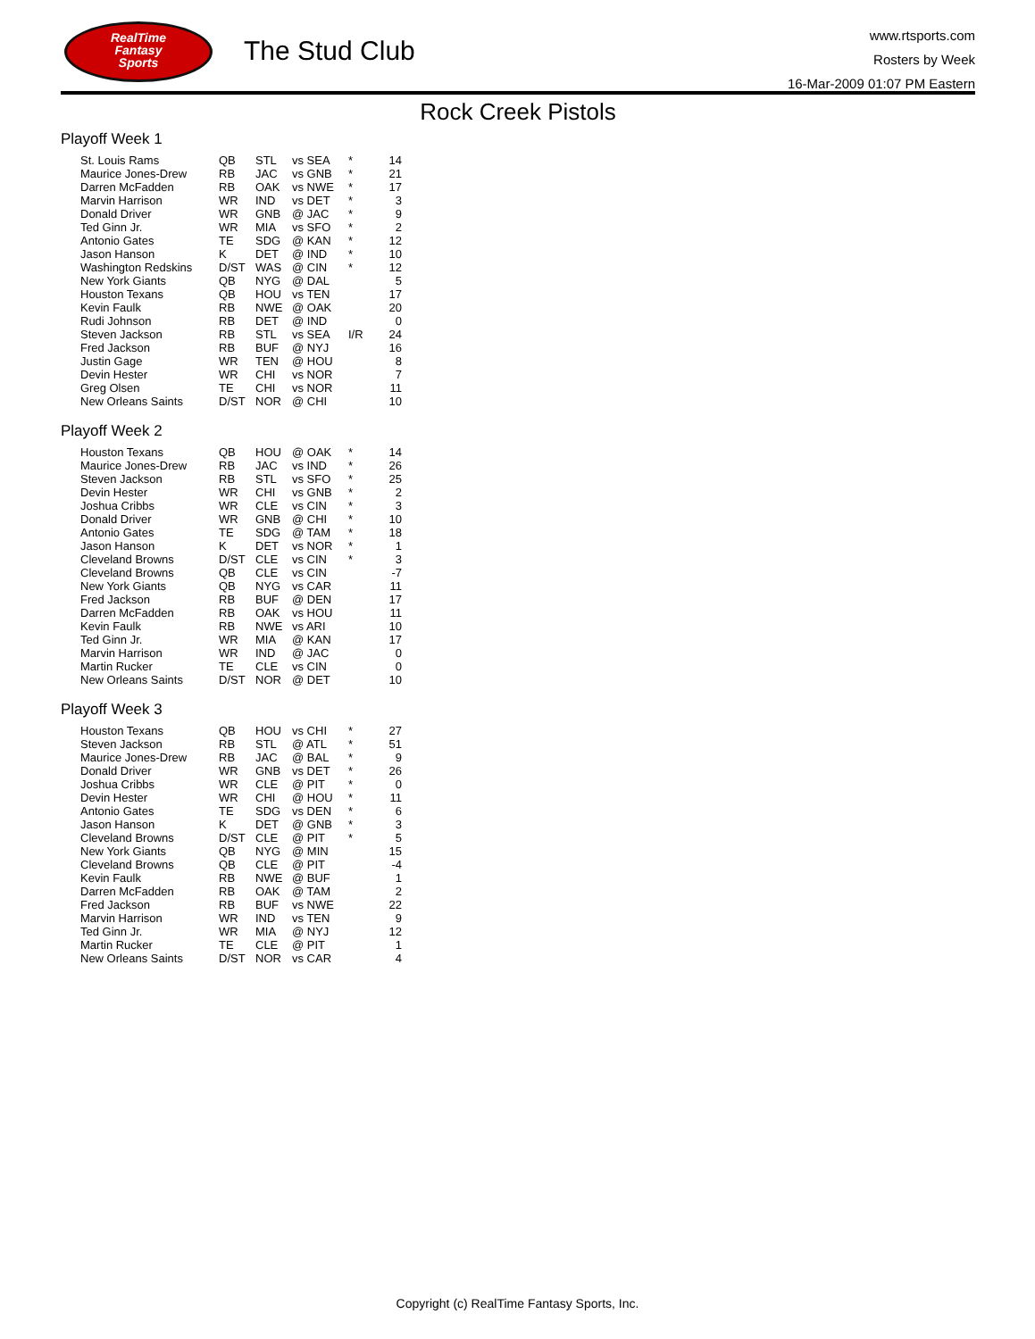RealTime
Fantasy
Sports
The Stud Club
www.rtsports.com
Rosters by Week
16-Mar-2009 01:07 PM Eastern
Rock Creek Pistols
Playoff Week 1
| St. Louis Rams | QB | STL | vs SEA | * | 14 |
| Maurice Jones-Drew | RB | JAC | vs GNB | * | 21 |
| Darren McFadden | RB | OAK | vs NWE | * | 17 |
| Marvin Harrison | WR | IND | vs DET | * | 3 |
| Donald Driver | WR | GNB | @ JAC | * | 9 |
| Ted Ginn Jr. | WR | MIA | vs SFO | * | 2 |
| Antonio Gates | TE | SDG | @ KAN | * | 12 |
| Jason Hanson | K | DET | @ IND | * | 10 |
| Washington Redskins | D/ST | WAS | @ CIN | * | 12 |
| New York Giants | QB | NYG | @ DAL | | 5 |
| Houston Texans | QB | HOU | vs TEN | | 17 |
| Kevin Faulk | RB | NWE | @ OAK | | 20 |
| Rudi Johnson | RB | DET | @ IND | | 0 |
| Steven Jackson | RB | STL | vs SEA | I/R | 24 |
| Fred Jackson | RB | BUF | @ NYJ | | 16 |
| Justin Gage | WR | TEN | @ HOU | | 8 |
| Devin Hester | WR | CHI | vs NOR | | 7 |
| Greg Olsen | TE | CHI | vs NOR | | 11 |
| New Orleans Saints | D/ST | NOR | @ CHI | | 10 |
Playoff Week 2
| Houston Texans | QB | HOU | @ OAK | * | 14 |
| Maurice Jones-Drew | RB | JAC | vs IND | * | 26 |
| Steven Jackson | RB | STL | vs SFO | * | 25 |
| Devin Hester | WR | CHI | vs GNB | * | 2 |
| Joshua Cribbs | WR | CLE | vs CIN | * | 3 |
| Donald Driver | WR | GNB | @ CHI | * | 10 |
| Antonio Gates | TE | SDG | @ TAM | * | 18 |
| Jason Hanson | K | DET | vs NOR | * | 1 |
| Cleveland Browns | D/ST | CLE | vs CIN | * | 3 |
| Cleveland Browns | QB | CLE | vs CIN | | -7 |
| New York Giants | QB | NYG | vs CAR | | 11 |
| Fred Jackson | RB | BUF | @ DEN | | 17 |
| Darren McFadden | RB | OAK | vs HOU | | 11 |
| Kevin Faulk | RB | NWE | vs ARI | | 10 |
| Ted Ginn Jr. | WR | MIA | @ KAN | | 17 |
| Marvin Harrison | WR | IND | @ JAC | | 0 |
| Martin Rucker | TE | CLE | vs CIN | | 0 |
| New Orleans Saints | D/ST | NOR | @ DET | | 10 |
Playoff Week 3
| Houston Texans | QB | HOU | vs CHI | * | 27 |
| Steven Jackson | RB | STL | @ ATL | * | 51 |
| Maurice Jones-Drew | RB | JAC | @ BAL | * | 9 |
| Donald Driver | WR | GNB | vs DET | * | 26 |
| Joshua Cribbs | WR | CLE | @ PIT | * | 0 |
| Devin Hester | WR | CHI | @ HOU | * | 11 |
| Antonio Gates | TE | SDG | vs DEN | * | 6 |
| Jason Hanson | K | DET | @ GNB | * | 3 |
| Cleveland Browns | D/ST | CLE | @ PIT | * | 5 |
| New York Giants | QB | NYG | @ MIN | | 15 |
| Cleveland Browns | QB | CLE | @ PIT | | -4 |
| Kevin Faulk | RB | NWE | @ BUF | | 1 |
| Darren McFadden | RB | OAK | @ TAM | | 2 |
| Fred Jackson | RB | BUF | vs NWE | | 22 |
| Marvin Harrison | WR | IND | vs TEN | | 9 |
| Ted Ginn Jr. | WR | MIA | @ NYJ | | 12 |
| Martin Rucker | TE | CLE | @ PIT | | 1 |
| New Orleans Saints | D/ST | NOR | vs CAR | | 4 |
Copyright (c) RealTime Fantasy Sports, Inc.